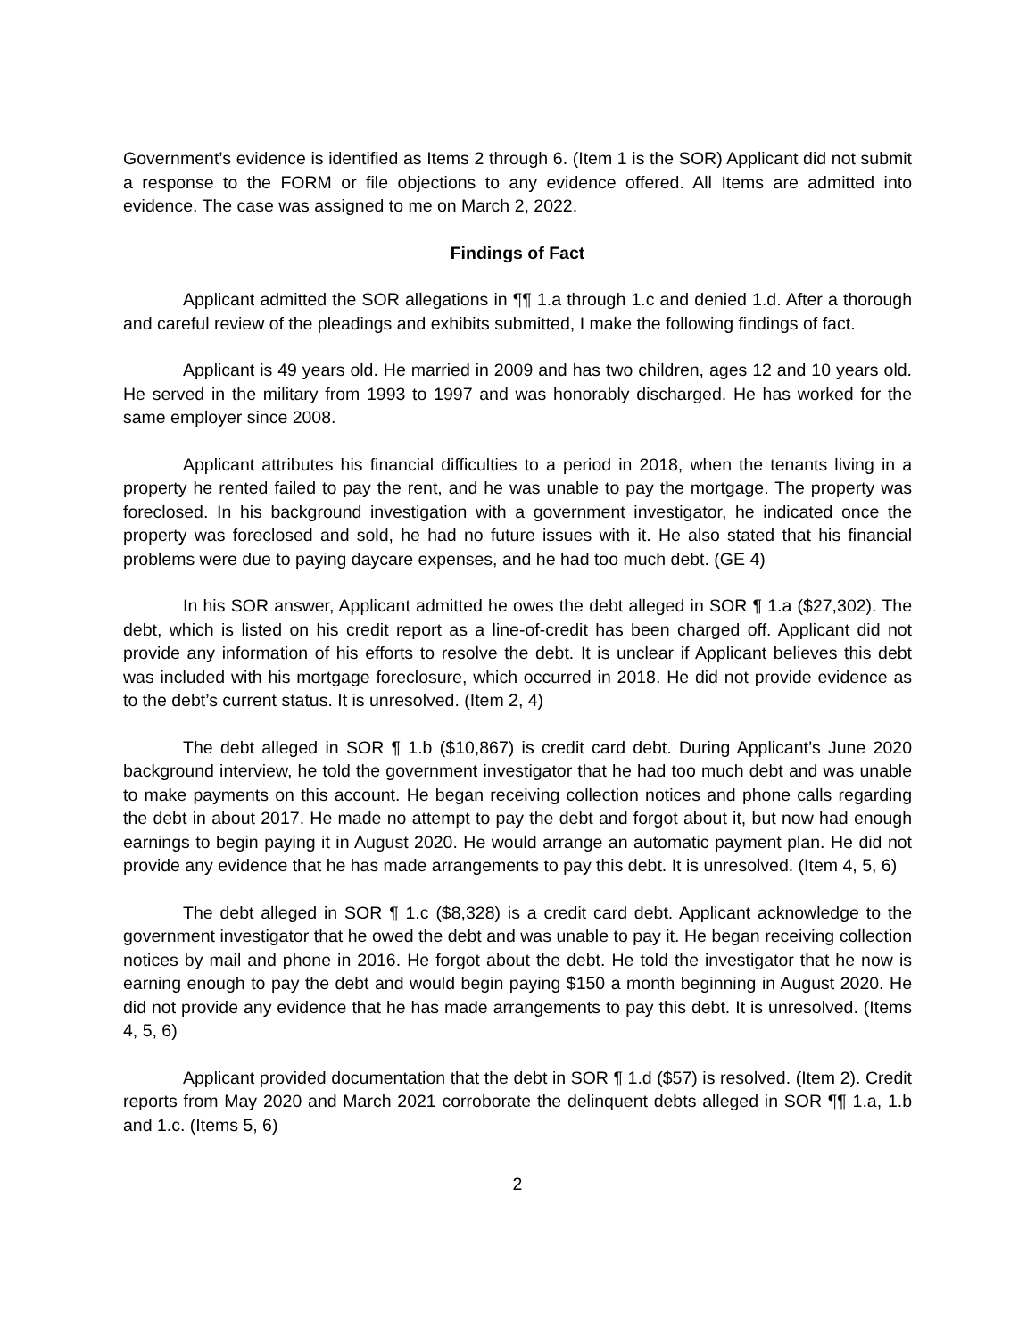Government’s evidence is identified as Items 2 through 6. (Item 1 is the SOR) Applicant did not submit a response to the FORM or file objections to any evidence offered. All Items are admitted into evidence. The case was assigned to me on March 2, 2022.
Findings of Fact
Applicant admitted the SOR allegations in ¶¶ 1.a through 1.c and denied 1.d. After a thorough and careful review of the pleadings and exhibits submitted, I make the following findings of fact.
Applicant is 49 years old. He married in 2009 and has two children, ages 12 and 10 years old. He served in the military from 1993 to 1997 and was honorably discharged. He has worked for the same employer since 2008.
Applicant attributes his financial difficulties to a period in 2018, when the tenants living in a property he rented failed to pay the rent, and he was unable to pay the mortgage. The property was foreclosed. In his background investigation with a government investigator, he indicated once the property was foreclosed and sold, he had no future issues with it. He also stated that his financial problems were due to paying daycare expenses, and he had too much debt. (GE 4)
In his SOR answer, Applicant admitted he owes the debt alleged in SOR ¶ 1.a ($27,302). The debt, which is listed on his credit report as a line-of-credit has been charged off. Applicant did not provide any information of his efforts to resolve the debt. It is unclear if Applicant believes this debt was included with his mortgage foreclosure, which occurred in 2018. He did not provide evidence as to the debt’s current status. It is unresolved. (Item 2, 4)
The debt alleged in SOR ¶ 1.b ($10,867) is credit card debt. During Applicant’s June 2020 background interview, he told the government investigator that he had too much debt and was unable to make payments on this account. He began receiving collection notices and phone calls regarding the debt in about 2017. He made no attempt to pay the debt and forgot about it, but now had enough earnings to begin paying it in August 2020. He would arrange an automatic payment plan. He did not provide any evidence that he has made arrangements to pay this debt. It is unresolved. (Item 4, 5, 6)
The debt alleged in SOR ¶ 1.c ($8,328) is a credit card debt. Applicant acknowledge to the government investigator that he owed the debt and was unable to pay it. He began receiving collection notices by mail and phone in 2016. He forgot about the debt. He told the investigator that he now is earning enough to pay the debt and would begin paying $150 a month beginning in August 2020. He did not provide any evidence that he has made arrangements to pay this debt. It is unresolved. (Items 4, 5, 6)
Applicant provided documentation that the debt in SOR ¶ 1.d ($57) is resolved. (Item 2). Credit reports from May 2020 and March 2021 corroborate the delinquent debts alleged in SOR ¶¶ 1.a, 1.b and 1.c. (Items 5, 6)
2